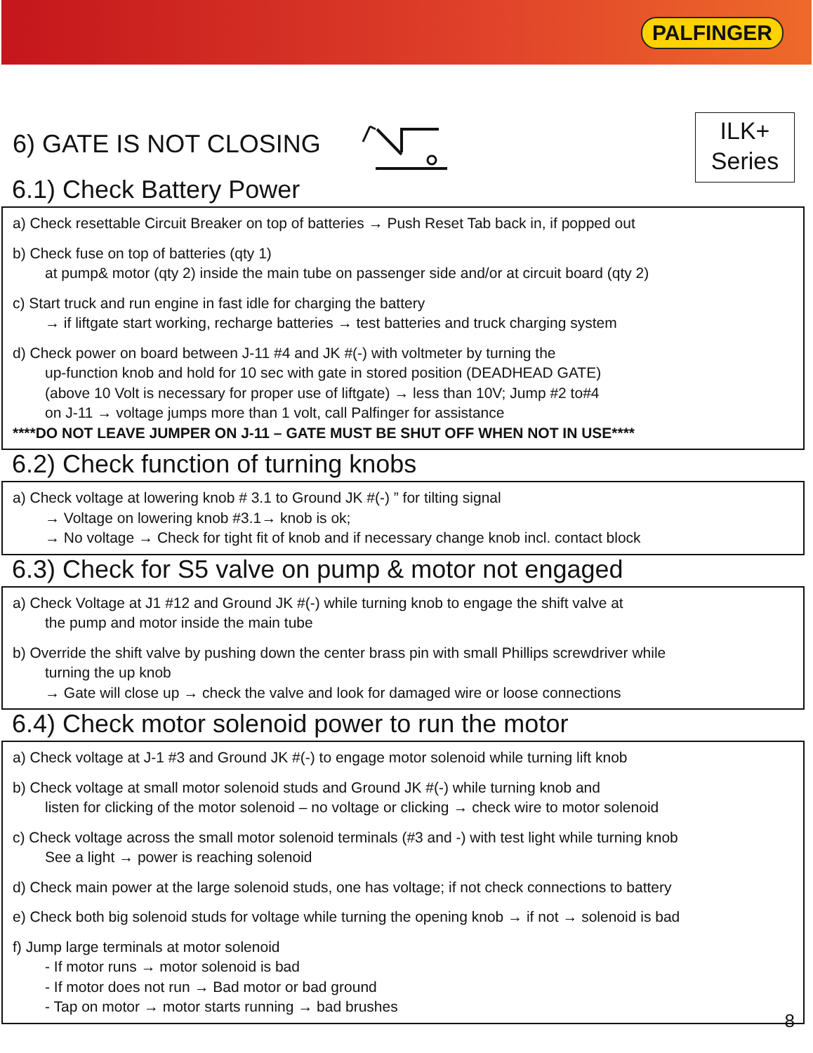PALFINGER
6) GATE IS NOT CLOSING
ILK+
Series
6.1) Check Battery Power
a) Check resettable Circuit Breaker on top of batteries → Push Reset Tab back in, if popped out
b) Check fuse on top of batteries (qty 1)
at pump& motor (qty 2) inside the main tube on passenger side and/or at circuit board (qty 2)
c) Start truck and run engine in fast idle for charging the battery
→ if liftgate start working, recharge batteries → test batteries and truck charging system
d) Check power on board between J-11 #4 and JK #(-) with voltmeter by turning the
up-function knob and hold for 10 sec with gate in stored position (DEADHEAD GATE)
(above 10 Volt is necessary for proper use of liftgate) → less than 10V; Jump #2 to#4
on J-11 → voltage jumps more than 1 volt, call Palfinger for assistance
****DO NOT LEAVE JUMPER ON J-11 – GATE MUST BE SHUT OFF WHEN NOT IN USE****
6.2) Check function of turning knobs
a) Check voltage at lowering knob # 3.1 to Ground JK #(-) ” for tilting signal
→ Voltage on lowering knob #3.1→ knob is ok;
→ No voltage → Check for tight fit of knob and if necessary change knob incl. contact block
6.3) Check for S5 valve on pump & motor not engaged
a) Check Voltage at J1 #12 and Ground JK #(-) while turning knob to engage the shift valve at
the pump and motor inside the main tube
b) Override the shift valve by pushing down the center brass pin with small Phillips screwdriver while
turning the up knob
→ Gate will close up → check the valve and look for damaged wire or loose connections
6.4) Check motor solenoid power to run the motor
a) Check voltage at J-1 #3 and Ground JK #(-) to engage motor solenoid while turning lift knob
b) Check voltage at small motor solenoid studs and Ground JK #(-) while turning knob and
listen for clicking of the motor solenoid – no voltage or clicking → check wire to motor solenoid
c) Check voltage across the small motor solenoid terminals (#3 and -) with test light while turning knob
See a light → power is reaching solenoid
d) Check main power at the large solenoid studs, one has voltage; if not check connections to battery
e) Check both big solenoid studs for voltage while turning the opening knob → if not → solenoid is bad
f) Jump large terminals at motor solenoid
- If motor runs → motor solenoid is bad
- If motor does not run → Bad motor or bad ground
- Tap on motor → motor starts running → bad brushes
8